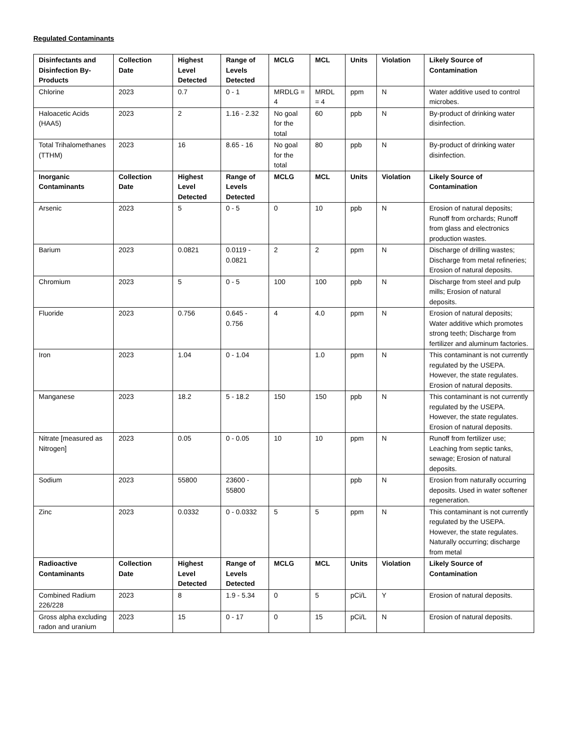Regulated Contaminants
| Disinfectants and Disinfection By-Products | Collection Date | Highest Level Detected | Range of Levels Detected | MCLG | MCL | Units | Violation | Likely Source of Contamination |
| --- | --- | --- | --- | --- | --- | --- | --- | --- |
| Chlorine | 2023 | 0.7 | 0 - 1 | MRDLG = 4 | MRDL = 4 | ppm | N | Water additive used to control microbes. |
| Haloacetic Acids (HAA5) | 2023 | 2 | 1.16 - 2.32 | No goal for the total | 60 | ppb | N | By-product of drinking water disinfection. |
| Total Trihalomethanes (TTHM) | 2023 | 16 | 8.65 - 16 | No goal for the total | 80 | ppb | N | By-product of drinking water disinfection. |
| Inorganic Contaminants | Collection Date | Highest Level Detected | Range of Levels Detected | MCLG | MCL | Units | Violation | Likely Source of Contamination |
| Arsenic | 2023 | 5 | 0 - 5 | 0 | 10 | ppb | N | Erosion of natural deposits; Runoff from orchards; Runoff from glass and electronics production wastes. |
| Barium | 2023 | 0.0821 | 0.0119 - 0.0821 | 2 | 2 | ppm | N | Discharge of drilling wastes; Discharge from metal refineries; Erosion of natural deposits. |
| Chromium | 2023 | 5 | 0 - 5 | 100 | 100 | ppb | N | Discharge from steel and pulp mills; Erosion of natural deposits. |
| Fluoride | 2023 | 0.756 | 0.645 - 0.756 | 4 | 4.0 | ppm | N | Erosion of natural deposits; Water additive which promotes strong teeth; Discharge from fertilizer and aluminum factories. |
| Iron | 2023 | 1.04 | 0 - 1.04 | | 1.0 | ppm | N | This contaminant is not currently regulated by the USEPA. However, the state regulates. Erosion of natural deposits. |
| Manganese | 2023 | 18.2 | 5 - 18.2 | 150 | 150 | ppb | N | This contaminant is not currently regulated by the USEPA. However, the state regulates. Erosion of natural deposits. |
| Nitrate [measured as Nitrogen] | 2023 | 0.05 | 0 - 0.05 | 10 | 10 | ppm | N | Runoff from fertilizer use; Leaching from septic tanks, sewage; Erosion of natural deposits. |
| Sodium | 2023 | 55800 | 23600 - 55800 | | | ppb | N | Erosion from naturally occurring deposits. Used in water softener regeneration. |
| Zinc | 2023 | 0.0332 | 0 - 0.0332 | 5 | 5 | ppm | N | This contaminant is not currently regulated by the USEPA. However, the state regulates. Naturally occurring; discharge from metal |
| Radioactive Contaminants | Collection Date | Highest Level Detected | Range of Levels Detected | MCLG | MCL | Units | Violation | Likely Source of Contamination |
| Combined Radium 226/228 | 2023 | 8 | 1.9 - 5.34 | 0 | 5 | pCi/L | Y | Erosion of natural deposits. |
| Gross alpha excluding radon and uranium | 2023 | 15 | 0 - 17 | 0 | 15 | pCi/L | N | Erosion of natural deposits. |